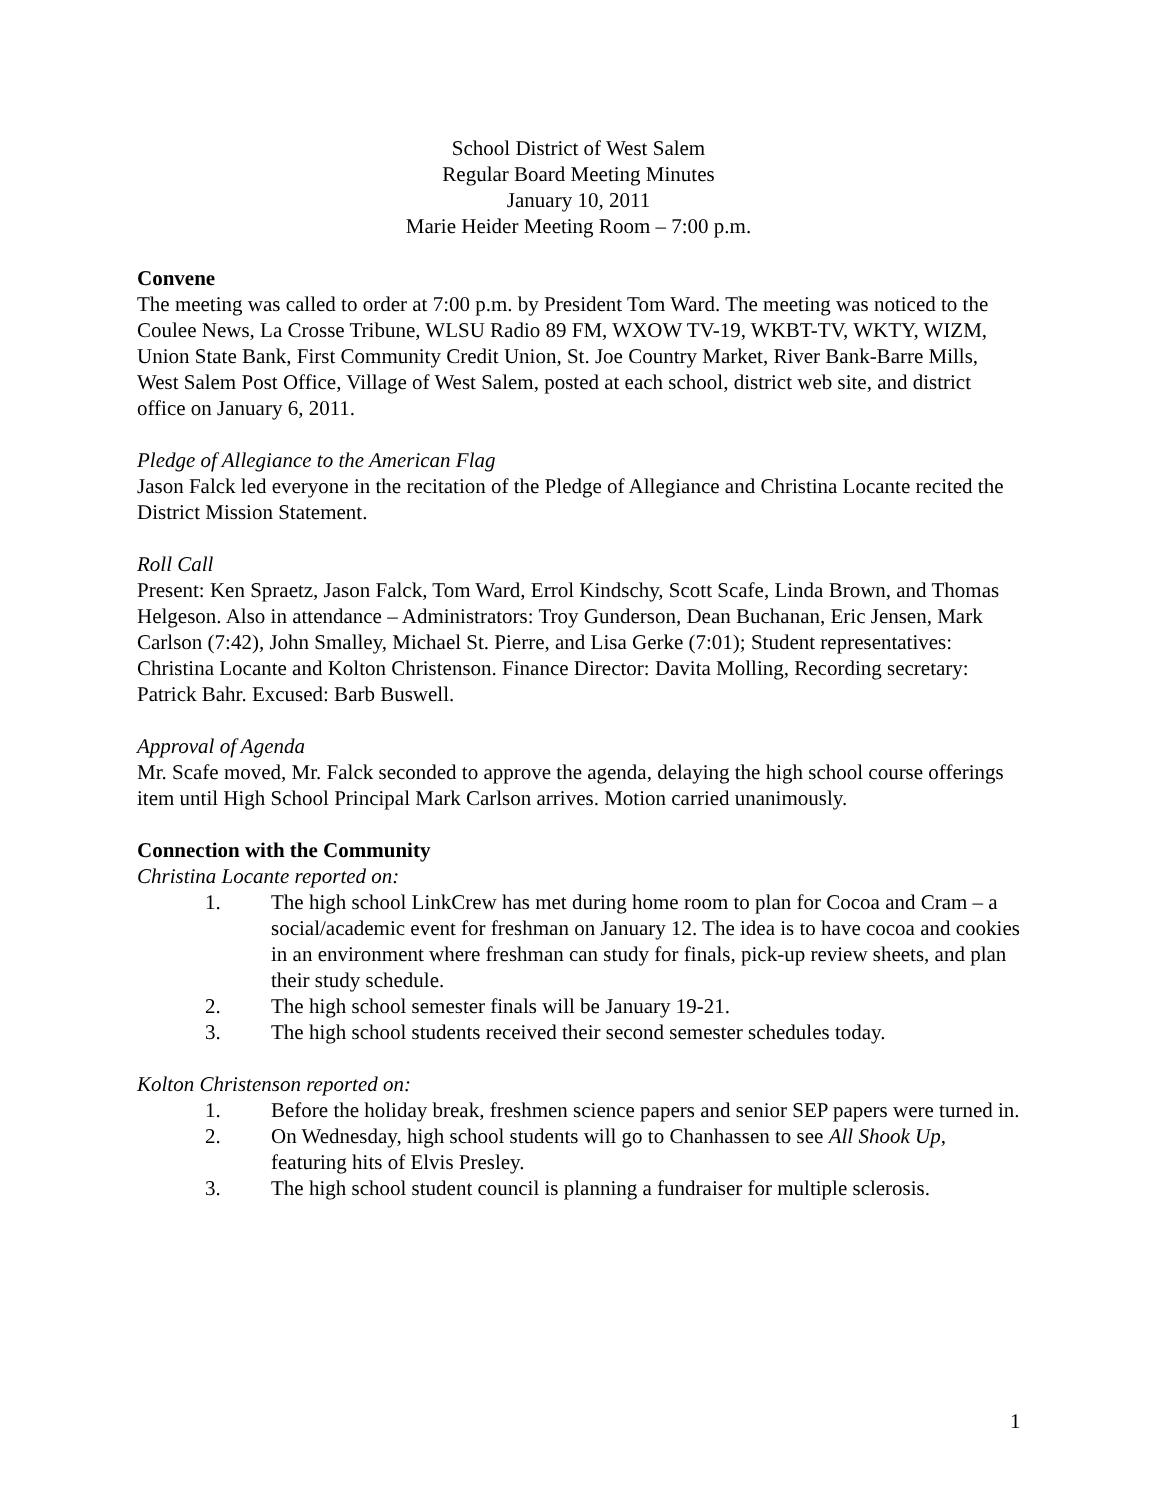School District of West Salem
Regular Board Meeting Minutes
January 10, 2011
Marie Heider Meeting Room – 7:00 p.m.
Convene
The meeting was called to order at 7:00 p.m. by President Tom Ward. The meeting was noticed to the Coulee News, La Crosse Tribune, WLSU Radio 89 FM, WXOW TV-19, WKBT-TV, WKTY, WIZM, Union State Bank, First Community Credit Union, St. Joe Country Market, River Bank-Barre Mills, West Salem Post Office, Village of West Salem, posted at each school, district web site, and district office on January 6, 2011.
Pledge of Allegiance to the American Flag
Jason Falck led everyone in the recitation of the Pledge of Allegiance and Christina Locante recited the District Mission Statement.
Roll Call
Present: Ken Spraetz, Jason Falck, Tom Ward, Errol Kindschy, Scott Scafe, Linda Brown, and Thomas Helgeson. Also in attendance – Administrators: Troy Gunderson, Dean Buchanan, Eric Jensen, Mark Carlson (7:42), John Smalley, Michael St. Pierre, and Lisa Gerke (7:01); Student representatives: Christina Locante and Kolton Christenson. Finance Director: Davita Molling, Recording secretary: Patrick Bahr. Excused: Barb Buswell.
Approval of Agenda
Mr. Scafe moved, Mr. Falck seconded to approve the agenda, delaying the high school course offerings item until High School Principal Mark Carlson arrives. Motion carried unanimously.
Connection with the Community
Christina Locante reported on:
1. The high school LinkCrew has met during home room to plan for Cocoa and Cram – a social/academic event for freshman on January 12. The idea is to have cocoa and cookies in an environment where freshman can study for finals, pick-up review sheets, and plan their study schedule.
2. The high school semester finals will be January 19-21.
3. The high school students received their second semester schedules today.
Kolton Christenson reported on:
1. Before the holiday break, freshmen science papers and senior SEP papers were turned in.
2. On Wednesday, high school students will go to Chanhassen to see All Shook Up, featuring hits of Elvis Presley.
3. The high school student council is planning a fundraiser for multiple sclerosis.
1